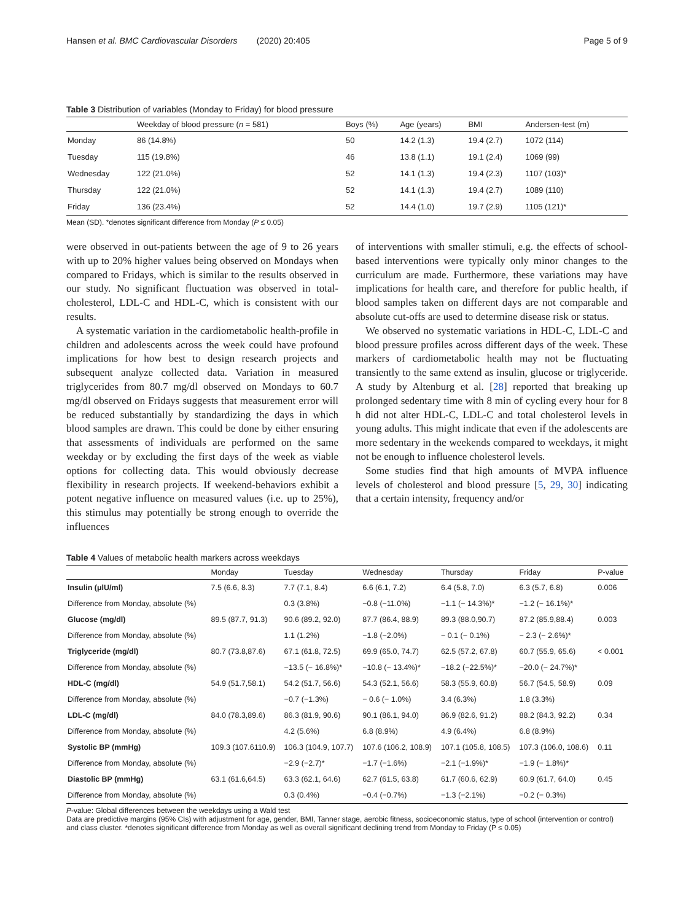Hansen et al. BMC Cardiovascular Disorders (2020) 20:405 Page 5 of 9
Table 3 Distribution of variables (Monday to Friday) for blood pressure
| | Weekday of blood pressure ( n = 581) | Boys (%) | Age (years) | BMI | Andersen-test (m) |
| --- | --- | --- | --- | --- | --- |
| Monday | 86 (14.8%) | 50 | 14.2 (1.3) | 19.4 (2.7) | 1072 (114) |
| Tuesday | 115 (19.8%) | 46 | 13.8 (1.1) | 19.1 (2.4) | 1069 (99) |
| Wednesday | 122 (21.0%) | 52 | 14.1 (1.3) | 19.4 (2.3) | 1107 (103)* |
| Thursday | 122 (21.0%) | 52 | 14.1 (1.3) | 19.4 (2.7) | 1089 (110) |
| Friday | 136 (23.4%) | 52 | 14.4 (1.0) | 19.7 (2.9) | 1105 (121)* |
Mean (SD). *denotes significant difference from Monday (P ≤ 0.05)
were observed in out-patients between the age of 9 to 26 years with up to 20% higher values being observed on Mondays when compared to Fridays, which is similar to the results observed in our study. No significant fluctuation was observed in total-cholesterol, LDL-C and HDL-C, which is consistent with our results.
A systematic variation in the cardiometabolic health-profile in children and adolescents across the week could have profound implications for how best to design research projects and subsequent analyze collected data. Variation in measured triglycerides from 80.7 mg/dl observed on Mondays to 60.7 mg/dl observed on Fridays suggests that measurement error will be reduced substantially by standardizing the days in which blood samples are drawn. This could be done by either ensuring that assessments of individuals are performed on the same weekday or by excluding the first days of the week as viable options for collecting data. This would obviously decrease flexibility in research projects. If weekend-behaviors exhibit a potent negative influence on measured values (i.e. up to 25%), this stimulus may potentially be strong enough to override the influences
of interventions with smaller stimuli, e.g. the effects of school-based interventions were typically only minor changes to the curriculum are made. Furthermore, these variations may have implications for health care, and therefore for public health, if blood samples taken on different days are not comparable and absolute cut-offs are used to determine disease risk or status.
We observed no systematic variations in HDL-C, LDL-C and blood pressure profiles across different days of the week. These markers of cardiometabolic health may not be fluctuating transiently to the same extend as insulin, glucose or triglyceride. A study by Altenburg et al. [28] reported that breaking up prolonged sedentary time with 8 min of cycling every hour for 8 h did not alter HDL-C, LDL-C and total cholesterol levels in young adults. This might indicate that even if the adolescents are more sedentary in the weekends compared to weekdays, it might not be enough to influence cholesterol levels.
Some studies find that high amounts of MVPA influence levels of cholesterol and blood pressure [5, 29, 30] indicating that a certain intensity, frequency and/or
Table 4 Values of metabolic health markers across weekdays
| | Monday | Tuesday | Wednesday | Thursday | Friday | P-value |
| --- | --- | --- | --- | --- | --- | --- |
| Insulin (μlU/ml) | 7.5 (6.6, 8.3) | 7.7 (7.1, 8.4) | 6.6 (6.1, 7.2) | 6.4 (5.8, 7.0) | 6.3 (5.7, 6.8) | 0.006 |
| Difference from Monday, absolute (%) | | 0.3 (3.8%) | −0.8 (−11.0%) | −1.1 (− 14.3%)* | −1.2 (− 16.1%)* | |
| Glucose (mg/dl) | 89.5 (87.7, 91.3) | 90.6 (89.2, 92.0) | 87.7 (86.4, 88.9) | 89.3 (88.0,90.7) | 87.2 (85.9,88.4) | 0.003 |
| Difference from Monday, absolute (%) | | 1.1 (1.2%) | −1.8 (−2.0%) | − 0.1 (− 0.1%) | − 2.3 (− 2.6%)* | |
| Triglyceride (mg/dl) | 80.7 (73.8,87.6) | 67.1 (61.8, 72.5) | 69.9 (65.0, 74.7) | 62.5 (57.2, 67.8) | 60.7 (55.9, 65.6) | < 0.001 |
| Difference from Monday, absolute (%) | | −13.5 (− 16.8%)* | −10.8 (− 13.4%)* | −18.2 (−22.5%)* | −20.0 (− 24.7%)* | |
| HDL-C (mg/dl) | 54.9 (51.7,58.1) | 54.2 (51.7, 56.6) | 54.3 (52.1, 56.6) | 58.3 (55.9, 60.8) | 56.7 (54.5, 58.9) | 0.09 |
| Difference from Monday, absolute (%) | | −0.7 (−1.3%) | − 0.6 (− 1.0%) | 3.4 (6.3%) | 1.8 (3.3%) | |
| LDL-C (mg/dl) | 84.0 (78.3,89.6) | 86.3 (81.9, 90.6) | 90.1 (86.1, 94.0) | 86.9 (82.6, 91.2) | 88.2 (84.3, 92.2) | 0.34 |
| Difference from Monday, absolute (%) | | 4.2 (5.6%) | 6.8 (8.9%) | 4.9 (6.4%) | 6.8 (8.9%) | |
| Systolic BP (mmHg) | 109.3 (107.6110.9) | 106.3 (104.9, 107.7) | 107.6 (106.2, 108.9) | 107.1 (105.8, 108.5) | 107.3 (106.0, 108.6) | 0.11 |
| Difference from Monday, absolute (%) | | −2.9 (−2.7)* | −1.7 (−1.6%) | −2.1 (−1.9%)* | −1.9 (− 1.8%)* | |
| Diastolic BP (mmHg) | 63.1 (61.6,64.5) | 63.3 (62.1, 64.6) | 62.7 (61.5, 63.8) | 61.7 (60.6, 62.9) | 60.9 (61.7, 64.0) | 0.45 |
| Difference from Monday, absolute (%) | | 0.3 (0.4%) | −0.4 (−0.7%) | −1.3 (−2.1%) | −0.2 (− 0.3%) | |
P-value: Global differences between the weekdays using a Wald test
Data are predictive margins (95% CIs) with adjustment for age, gender, BMI, Tanner stage, aerobic fitness, socioeconomic status, type of school (intervention or control) and class cluster. *denotes significant difference from Monday as well as overall significant declining trend from Monday to Friday (P ≤ 0.05)